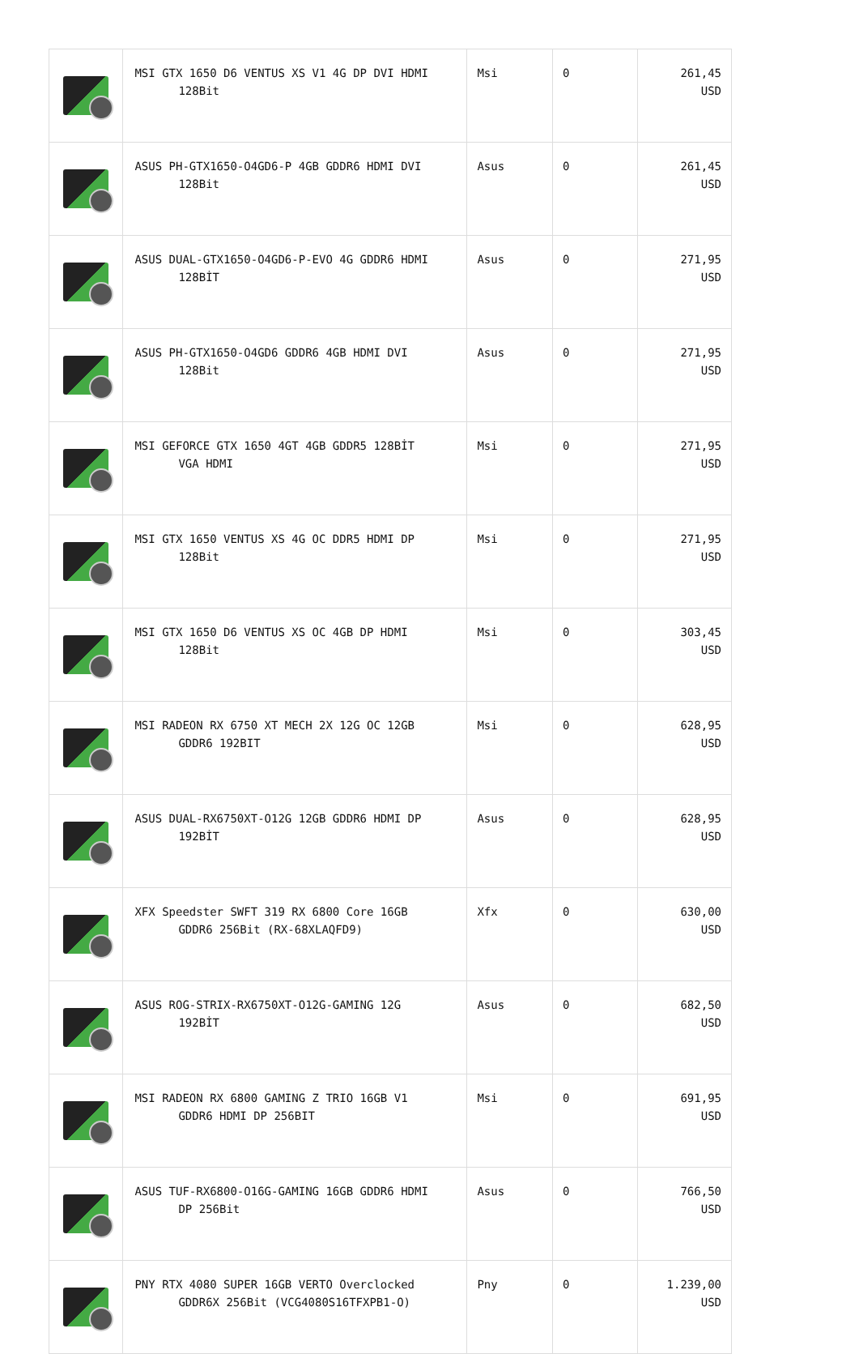| | MSI GTX 1650 D6 VENTUS XS V1 4G DP DVI HDMI 128Bit | Msi | 0 | 261,45 USD |
| | ASUS PH-GTX1650-O4GD6-P 4GB GDDR6 HDMI DVI 128Bit | Asus | 0 | 261,45 USD |
| | ASUS DUAL-GTX1650-O4GD6-P-EVO 4G GDDR6 HDMI 128BİT | Asus | 0 | 271,95 USD |
| | ASUS PH-GTX1650-O4GD6 GDDR6 4GB HDMI DVI 128Bit | Asus | 0 | 271,95 USD |
| | MSI GEFORCE GTX 1650 4GT 4GB GDDR5 128BİT VGA HDMI | Msi | 0 | 271,95 USD |
| | MSI GTX 1650 VENTUS XS 4G OC DDR5 HDMI DP 128Bit | Msi | 0 | 271,95 USD |
| | MSI GTX 1650 D6 VENTUS XS OC 4GB DP HDMI 128Bit | Msi | 0 | 303,45 USD |
| | MSI RADEON RX 6750 XT MECH 2X 12G OC 12GB GDDR6 192BIT | Msi | 0 | 628,95 USD |
| | ASUS DUAL-RX6750XT-O12G 12GB GDDR6 HDMI DP 192BİT | Asus | 0 | 628,95 USD |
| | XFX Speedster SWFT 319 RX 6800 Core 16GB GDDR6 256Bit (RX-68XLAQFD9) | Xfx | 0 | 630,00 USD |
| | ASUS ROG-STRIX-RX6750XT-O12G-GAMING 12G 192BİT | Asus | 0 | 682,50 USD |
| | MSI RADEON RX 6800 GAMING Z TRIO 16GB V1 GDDR6 HDMI DP 256BIT | Msi | 0 | 691,95 USD |
| | ASUS TUF-RX6800-O16G-GAMING 16GB GDDR6 HDMI DP 256Bit | Asus | 0 | 766,50 USD |
| | PNY RTX 4080 SUPER 16GB VERTO Overclocked GDDR6X 256Bit (VCG4080S16TFXPB1-O) | Pny | 0 | 1.239,00 USD |